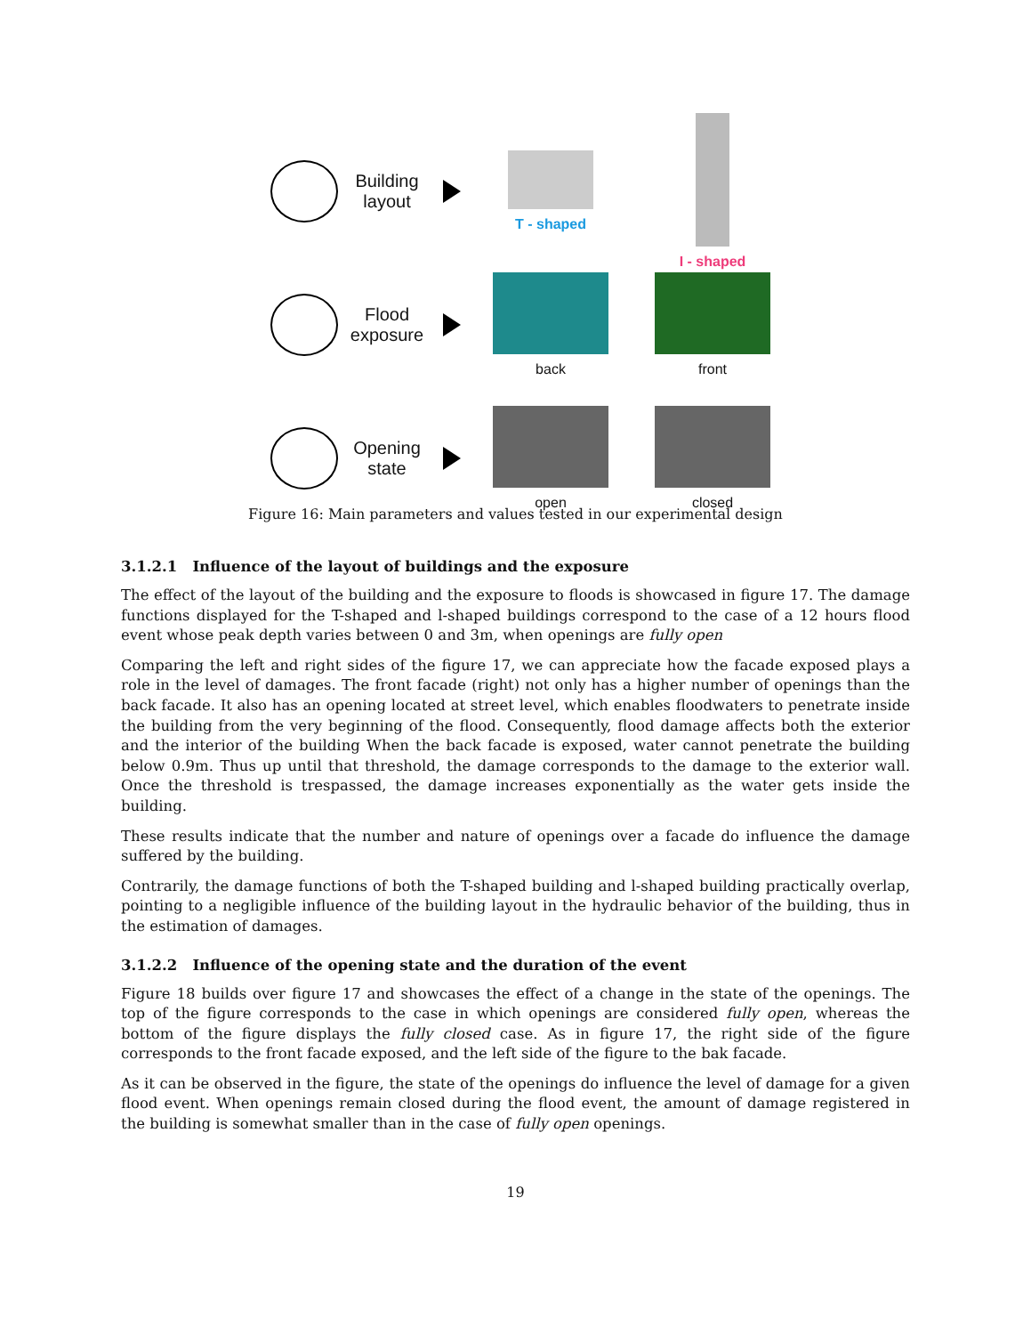Building layout
T - shaped I - shaped
Flood exposure
back front
Opening state
open closed
Figure 16: Main parameters and values tested in our experimental design
3.1.2.1 Influence of the layout of buildings and the exposure
The effect of the layout of the building and the exposure to floods is showcased in figure 17. The damage functions displayed for the T-shaped and l-shaped buildings correspond to the case of a 12 hours flood event whose peak depth varies between 0 and 3m, when openings are fully open
Comparing the left and right sides of the figure 17, we can appreciate how the facade exposed plays a role in the level of damages. The front facade (right) not only has a higher number of openings than the back facade. It also has an opening located at street level, which enables floodwaters to penetrate inside the building from the very beginning of the flood. Consequently, flood damage affects both the exterior and the interior of the building When the back facade is exposed, water cannot penetrate the building below 0.9m. Thus up until that threshold, the damage corresponds to the damage to the exterior wall. Once the threshold is trespassed, the damage increases exponentially as the water gets inside the building.
These results indicate that the number and nature of openings over a facade do influence the damage suffered by the building.
Contrarily, the damage functions of both the T-shaped building and l-shaped building practically overlap, pointing to a negligible influence of the building layout in the hydraulic behavior of the building, thus in the estimation of damages.
3.1.2.2 Influence of the opening state and the duration of the event
Figure 18 builds over figure 17 and showcases the effect of a change in the state of the openings. The top of the figure corresponds to the case in which openings are considered fully open, whereas the bottom of the figure displays the fully closed case. As in figure 17, the right side of the figure corresponds to the front facade exposed, and the left side of the figure to the bak facade.
As it can be observed in the figure, the state of the openings do influence the level of damage for a given flood event. When openings remain closed during the flood event, the amount of damage registered in the building is somewhat smaller than in the case of fully open openings.
19